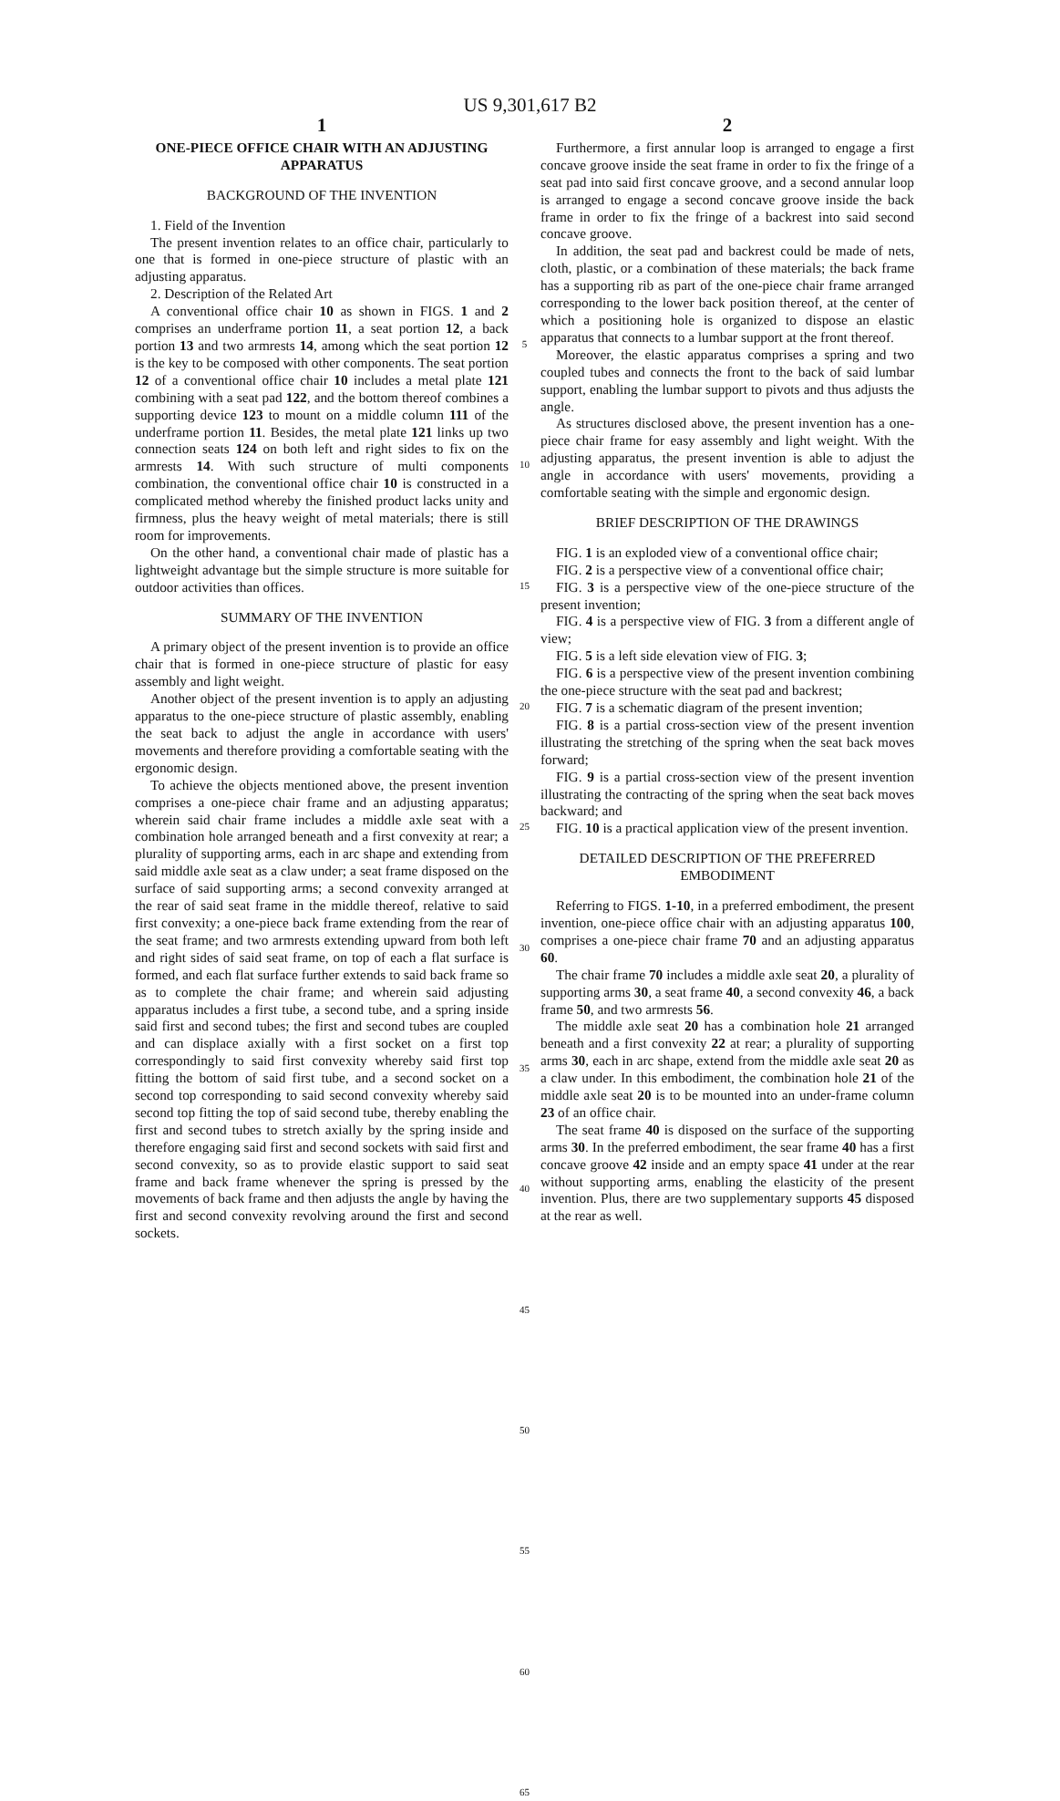US 9,301,617 B2
1
ONE-PIECE OFFICE CHAIR WITH AN ADJUSTING APPARATUS
BACKGROUND OF THE INVENTION
1. Field of the Invention
The present invention relates to an office chair, particularly to one that is formed in one-piece structure of plastic with an adjusting apparatus.
2. Description of the Related Art
A conventional office chair 10 as shown in FIGS. 1 and 2 comprises an underframe portion 11, a seat portion 12, a back portion 13 and two armrests 14, among which the seat portion 12 is the key to be composed with other components. The seat portion 12 of a conventional office chair 10 includes a metal plate 121 combining with a seat pad 122, and the bottom thereof combines a supporting device 123 to mount on a middle column 111 of the underframe portion 11. Besides, the metal plate 121 links up two connection seats 124 on both left and right sides to fix on the armrests 14. With such structure of multi components combination, the conventional office chair 10 is constructed in a complicated method whereby the finished product lacks unity and firmness, plus the heavy weight of metal materials; there is still room for improvements.
On the other hand, a conventional chair made of plastic has a lightweight advantage but the simple structure is more suitable for outdoor activities than offices.
SUMMARY OF THE INVENTION
A primary object of the present invention is to provide an office chair that is formed in one-piece structure of plastic for easy assembly and light weight.
Another object of the present invention is to apply an adjusting apparatus to the one-piece structure of plastic assembly, enabling the seat back to adjust the angle in accordance with users' movements and therefore providing a comfortable seating with the ergonomic design.
To achieve the objects mentioned above, the present invention comprises a one-piece chair frame and an adjusting apparatus; wherein said chair frame includes a middle axle seat with a combination hole arranged beneath and a first convexity at rear; a plurality of supporting arms, each in arc shape and extending from said middle axle seat as a claw under; a seat frame disposed on the surface of said supporting arms; a second convexity arranged at the rear of said seat frame in the middle thereof, relative to said first convexity; a one-piece back frame extending from the rear of the seat frame; and two armrests extending upward from both left and right sides of said seat frame, on top of each a flat surface is formed, and each flat surface further extends to said back frame so as to complete the chair frame; and wherein said adjusting apparatus includes a first tube, a second tube, and a spring inside said first and second tubes; the first and second tubes are coupled and can displace axially with a first socket on a first top correspondingly to said first convexity whereby said first top fitting the bottom of said first tube, and a second socket on a second top corresponding to said second convexity whereby said second top fitting the top of said second tube, thereby enabling the first and second tubes to stretch axially by the spring inside and therefore engaging said first and second sockets with said first and second convexity, so as to provide elastic support to said seat frame and back frame whenever the spring is pressed by the movements of back frame and then adjusts the angle by having the first and second convexity revolving around the first and second sockets.
5
10
15
20
25
30
35
40
45
50
55
60
65
2
Furthermore, a first annular loop is arranged to engage a first concave groove inside the seat frame in order to fix the fringe of a seat pad into said first concave groove, and a second annular loop is arranged to engage a second concave groove inside the back frame in order to fix the fringe of a backrest into said second concave groove.
In addition, the seat pad and backrest could be made of nets, cloth, plastic, or a combination of these materials; the back frame has a supporting rib as part of the one-piece chair frame arranged corresponding to the lower back position thereof, at the center of which a positioning hole is organized to dispose an elastic apparatus that connects to a lumbar support at the front thereof.
Moreover, the elastic apparatus comprises a spring and two coupled tubes and connects the front to the back of said lumbar support, enabling the lumbar support to pivots and thus adjusts the angle.
As structures disclosed above, the present invention has a one-piece chair frame for easy assembly and light weight. With the adjusting apparatus, the present invention is able to adjust the angle in accordance with users' movements, providing a comfortable seating with the simple and ergonomic design.
BRIEF DESCRIPTION OF THE DRAWINGS
FIG. 1 is an exploded view of a conventional office chair;
FIG. 2 is a perspective view of a conventional office chair;
FIG. 3 is a perspective view of the one-piece structure of the present invention;
FIG. 4 is a perspective view of FIG. 3 from a different angle of view;
FIG. 5 is a left side elevation view of FIG. 3;
FIG. 6 is a perspective view of the present invention combining the one-piece structure with the seat pad and backrest;
FIG. 7 is a schematic diagram of the present invention;
FIG. 8 is a partial cross-section view of the present invention illustrating the stretching of the spring when the seat back moves forward;
FIG. 9 is a partial cross-section view of the present invention illustrating the contracting of the spring when the seat back moves backward; and
FIG. 10 is a practical application view of the present invention.
DETAILED DESCRIPTION OF THE PREFERRED EMBODIMENT
Referring to FIGS. 1-10, in a preferred embodiment, the present invention, one-piece office chair with an adjusting apparatus 100, comprises a one-piece chair frame 70 and an adjusting apparatus 60.
The chair frame 70 includes a middle axle seat 20, a plurality of supporting arms 30, a seat frame 40, a second convexity 46, a back frame 50, and two armrests 56.
The middle axle seat 20 has a combination hole 21 arranged beneath and a first convexity 22 at rear; a plurality of supporting arms 30, each in arc shape, extend from the middle axle seat 20 as a claw under. In this embodiment, the combination hole 21 of the middle axle seat 20 is to be mounted into an under-frame column 23 of an office chair.
The seat frame 40 is disposed on the surface of the supporting arms 30. In the preferred embodiment, the sear frame 40 has a first concave groove 42 inside and an empty space 41 under at the rear without supporting arms, enabling the elasticity of the present invention. Plus, there are two supplementary supports 45 disposed at the rear as well.